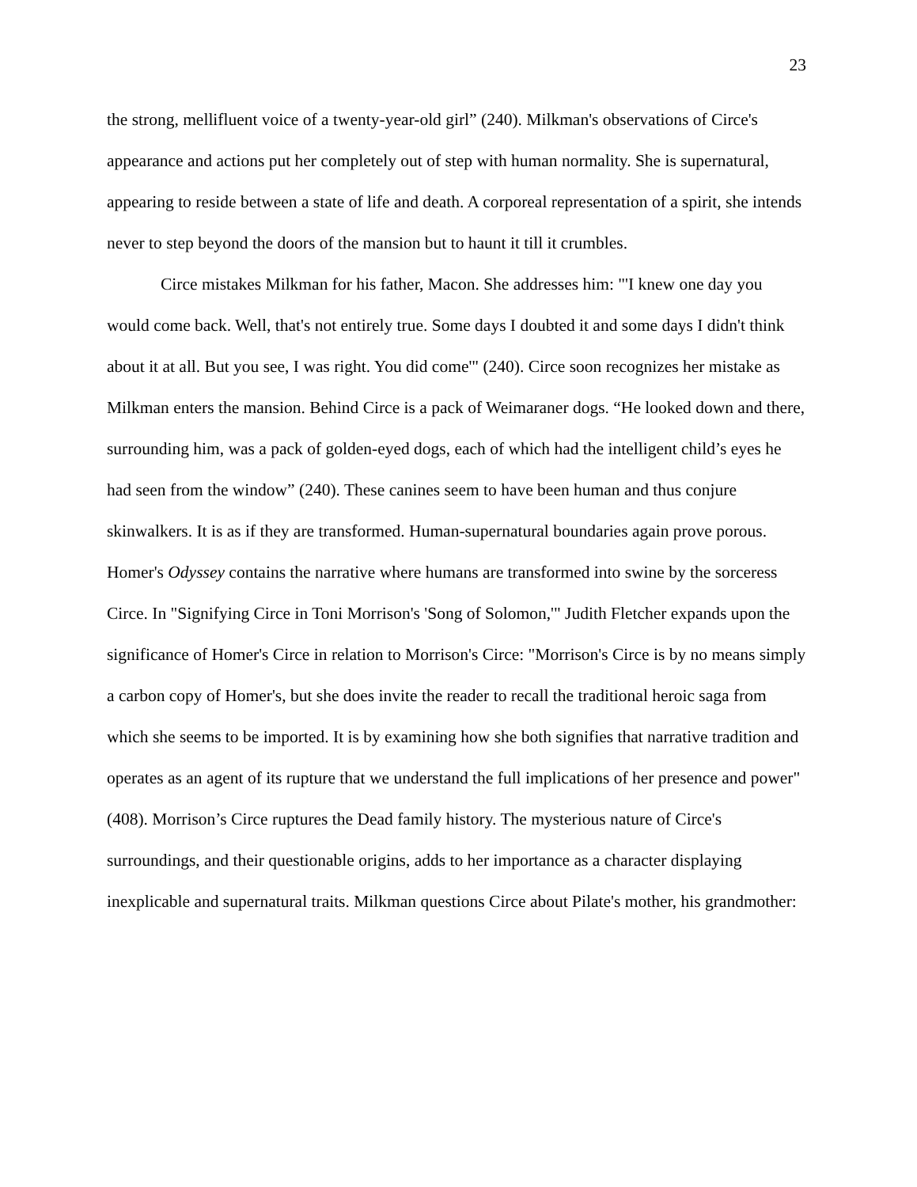23
the strong, mellifluent voice of a twenty-year-old girl” (240). Milkman's observations of Circe's appearance and actions put her completely out of step with human normality. She is supernatural, appearing to reside between a state of life and death. A corporeal representation of a spirit, she intends never to step beyond the doors of the mansion but to haunt it till it crumbles.
Circe mistakes Milkman for his father, Macon. She addresses him: "'I knew one day you would come back. Well, that's not entirely true. Some days I doubted it and some days I didn't think about it at all. But you see, I was right. You did come'" (240). Circe soon recognizes her mistake as Milkman enters the mansion. Behind Circe is a pack of Weimaraner dogs. “He looked down and there, surrounding him, was a pack of golden-eyed dogs, each of which had the intelligent child’s eyes he had seen from the window” (240). These canines seem to have been human and thus conjure skinwalkers. It is as if they are transformed. Human-supernatural boundaries again prove porous. Homer's Odyssey contains the narrative where humans are transformed into swine by the sorceress Circe. In "Signifying Circe in Toni Morrison's 'Song of Solomon,'" Judith Fletcher expands upon the significance of Homer's Circe in relation to Morrison's Circe: "Morrison's Circe is by no means simply a carbon copy of Homer's, but she does invite the reader to recall the traditional heroic saga from which she seems to be imported. It is by examining how she both signifies that narrative tradition and operates as an agent of its rupture that we understand the full implications of her presence and power" (408). Morrison’s Circe ruptures the Dead family history. The mysterious nature of Circe's surroundings, and their questionable origins, adds to her importance as a character displaying inexplicable and supernatural traits. Milkman questions Circe about Pilate's mother, his grandmother: